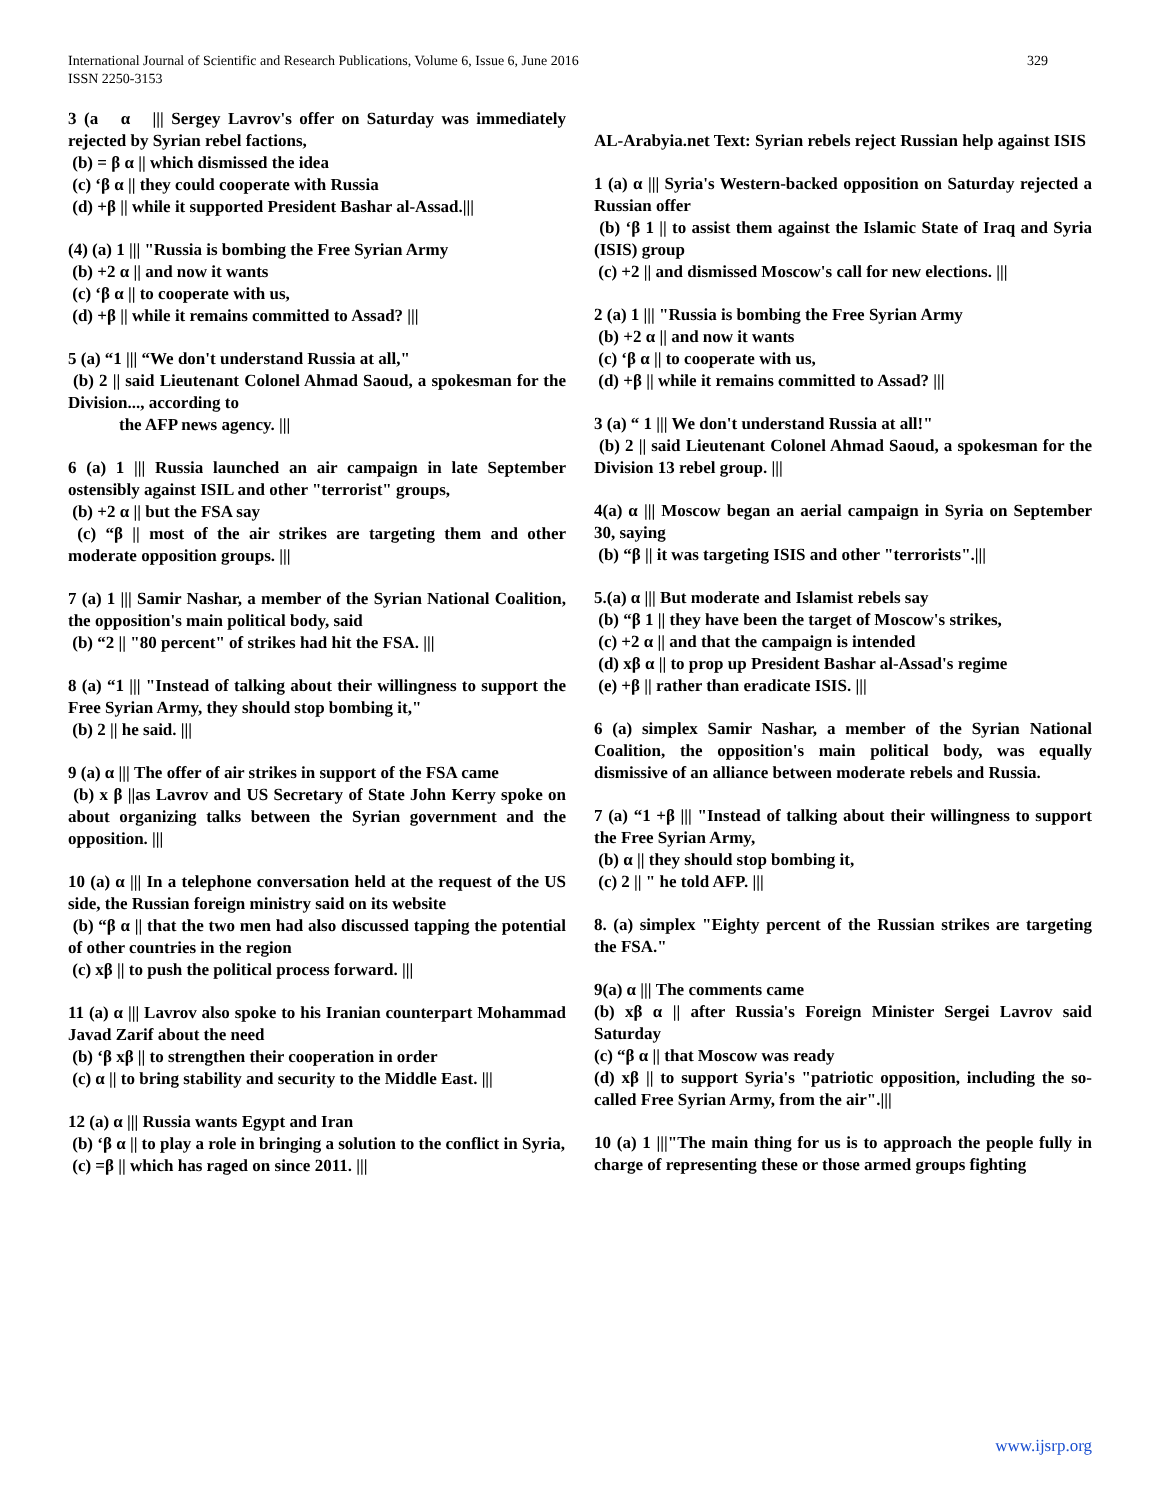International Journal of Scientific and Research Publications, Volume 6, Issue 6, June 2016
ISSN 2250-3153
329
3 (a α ||| Sergey Lavrov's offer on Saturday was immediately rejected by Syrian rebel factions,
(b) = β α || which dismissed the idea
(c) ‘β α || they could cooperate with Russia
(d) +β || while it supported President Bashar al-Assad.|||
(4) (a) 1 ||| "Russia is bombing the Free Syrian Army
(b) +2 α || and now it wants
(c) ‘β α || to cooperate with us,
(d) +β || while it remains committed to Assad? |||
5 (a) “1 ||| “We don't understand Russia at all,"
(b) 2 || said Lieutenant Colonel Ahmad Saoud, a spokesman for the Division..., according to
the AFP news agency. |||
6 (a) 1 ||| Russia launched an air campaign in late September ostensibly against ISIL and other "terrorist" groups,
(b) +2 α || but the FSA say
(c) “β || most of the air strikes are targeting them and other moderate opposition groups. |||
7 (a) 1 ||| Samir Nashar, a member of the Syrian National Coalition, the opposition's main political body, said
(b) “2 || "80 percent" of strikes had hit the FSA. |||
8 (a) “1 ||| "Instead of talking about their willingness to support the Free Syrian Army, they should stop bombing it,"
(b) 2 || he said. |||
9 (a) α ||| The offer of air strikes in support of the FSA came
(b) x β ||as Lavrov and US Secretary of State John Kerry spoke on about organizing talks between the Syrian government and the opposition. |||
10 (a) α ||| In a telephone conversation held at the request of the US side, the Russian foreign ministry said on its website
(b) “β α || that the two men had also discussed tapping the potential of other countries in the region
(c) xβ || to push the political process forward. |||
11 (a) α ||| Lavrov also spoke to his Iranian counterpart Mohammad Javad Zarif about the need
(b) ‘β xβ || to strengthen their cooperation in order
(c) α || to bring stability and security to the Middle East. |||
12 (a) α ||| Russia wants Egypt and Iran
(b) ‘β α || to play a role in bringing a solution to the conflict in Syria,
(c) =β || which has raged on since 2011. |||
AL-Arabyia.net Text: Syrian rebels reject Russian help against ISIS
1 (a) α ||| Syria's Western-backed opposition on Saturday rejected a Russian offer
(b) ‘β 1 || to assist them against the Islamic State of Iraq and Syria (ISIS) group
(c) +2 || and dismissed Moscow's call for new elections. |||
2 (a) 1 ||| "Russia is bombing the Free Syrian Army
(b) +2 α || and now it wants
(c) ‘β α || to cooperate with us,
(d) +β || while it remains committed to Assad? |||
3 (a) “ 1 ||| We don't understand Russia at all!"
(b) 2 || said Lieutenant Colonel Ahmad Saoud, a spokesman for the Division 13 rebel group. |||
4(a) α ||| Moscow began an aerial campaign in Syria on September 30, saying
(b) “β || it was targeting ISIS and other "terrorists".|||
5.(a) α ||| But moderate and Islamist rebels say
(b) “β 1 || they have been the target of Moscow's strikes,
(c) +2 α || and that the campaign is intended
(d) xβ α || to prop up President Bashar al-Assad's regime
(e) +β || rather than eradicate ISIS. |||
6 (a) simplex Samir Nashar, a member of the Syrian National Coalition, the opposition's main political body, was equally dismissive of an alliance between moderate rebels and Russia.
7 (a) “1 +β ||| "Instead of talking about their willingness to support the Free Syrian Army,
(b) α || they should stop bombing it,
(c) 2 || " he told AFP. |||
8. (a) simplex "Eighty percent of the Russian strikes are targeting the FSA."
9(a) α ||| The comments came
(b) xβ α || after Russia's Foreign Minister Sergei Lavrov said Saturday
(c) “β α || that Moscow was ready
(d) xβ || to support Syria's "patriotic opposition, including the so-called Free Syrian Army, from the air".|||
10 (a) 1 |||"The main thing for us is to approach the people fully in charge of representing these or those armed groups fighting
www.ijsrp.org